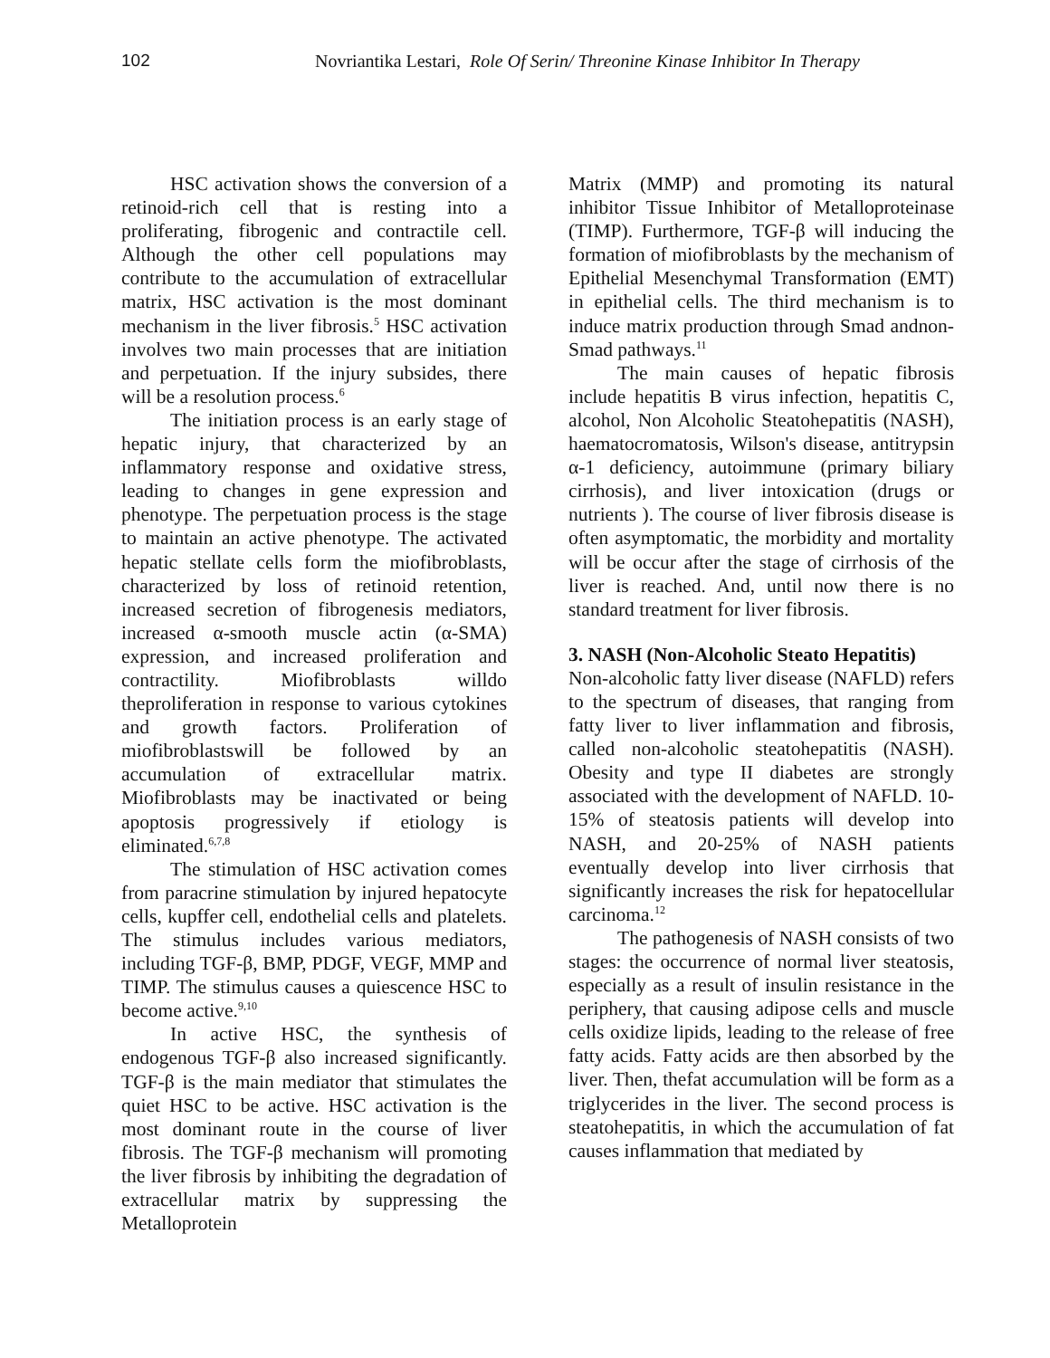102 Novriantika Lestari, Role Of Serin/ Threonine Kinase Inhibitor In Therapy
HSC activation shows the conversion of a retinoid-rich cell that is resting into a proliferating, fibrogenic and contractile cell. Although the other cell populations may contribute to the accumulation of extracellular matrix, HSC activation is the most dominant mechanism in the liver fibrosis.<sup>5</sup> HSC activation involves two main processes that are initiation and perpetuation. If the injury subsides, there will be a resolution process.<sup>6</sup>
The initiation process is an early stage of hepatic injury, that characterized by an inflammatory response and oxidative stress, leading to changes in gene expression and phenotype. The perpetuation process is the stage to maintain an active phenotype. The activated hepatic stellate cells form the miofibroblasts, characterized by loss of retinoid retention, increased secretion of fibrogenesis mediators, increased α-smooth muscle actin (α-SMA) expression, and increased proliferation and contractility. Miofibroblasts willdo theproliferation in response to various cytokines and growth factors. Proliferation of miofibroblastswill be followed by an accumulation of extracellular matrix. Miofibroblasts may be inactivated or being apoptosis progressively if etiology is eliminated.<sup>6,7,8</sup>
The stimulation of HSC activation comes from paracrine stimulation by injured hepatocyte cells, kupffer cell, endothelial cells and platelets. The stimulus includes various mediators, including TGF-β, BMP, PDGF, VEGF, MMP and TIMP. The stimulus causes a quiescence HSC to become active.<sup>9,10</sup>
In active HSC, the synthesis of endogenous TGF-β also increased significantly. TGF-β is the main mediator that stimulates the quiet HSC to be active. HSC activation is the most dominant route in the course of liver fibrosis. The TGF-β mechanism will promoting the liver fibrosis by inhibiting the degradation of extracellular matrix by suppressing the Metalloprotein
Matrix (MMP) and promoting its natural inhibitor Tissue Inhibitor of Metalloproteinase (TIMP). Furthermore, TGF-β will inducing the formation of miofibroblasts by the mechanism of Epithelial Mesenchymal Transformation (EMT) in epithelial cells. The third mechanism is to induce matrix production through Smad andnon-Smad pathways.<sup>11</sup>
The main causes of hepatic fibrosis include hepatitis B virus infection, hepatitis C, alcohol, Non Alcoholic Steatohepatitis (NASH), haematocromatosis, Wilson's disease, antitrypsin α-1 deficiency, autoimmune (primary biliary cirrhosis), and liver intoxication (drugs or nutrients ). The course of liver fibrosis disease is often asymptomatic, the morbidity and mortality will be occur after the stage of cirrhosis of the liver is reached. And, until now there is no standard treatment for liver fibrosis.
3. NASH (Non-Alcoholic Steato Hepatitis)
Non-alcoholic fatty liver disease (NAFLD) refers to the spectrum of diseases, that ranging from fatty liver to liver inflammation and fibrosis, called non-alcoholic steatohepatitis (NASH). Obesity and type II diabetes are strongly associated with the development of NAFLD. 10-15% of steatosis patients will develop into NASH, and 20-25% of NASH patients eventually develop into liver cirrhosis that significantly increases the risk for hepatocellular carcinoma.<sup>12</sup>
The pathogenesis of NASH consists of two stages: the occurrence of normal liver steatosis, especially as a result of insulin resistance in the periphery, that causing adipose cells and muscle cells oxidize lipids, leading to the release of free fatty acids. Fatty acids are then absorbed by the liver. Then, thefat accumulation will be form as a triglycerides in the liver. The second process is steatohepatitis, in which the accumulation of fat causes inflammation that mediated by